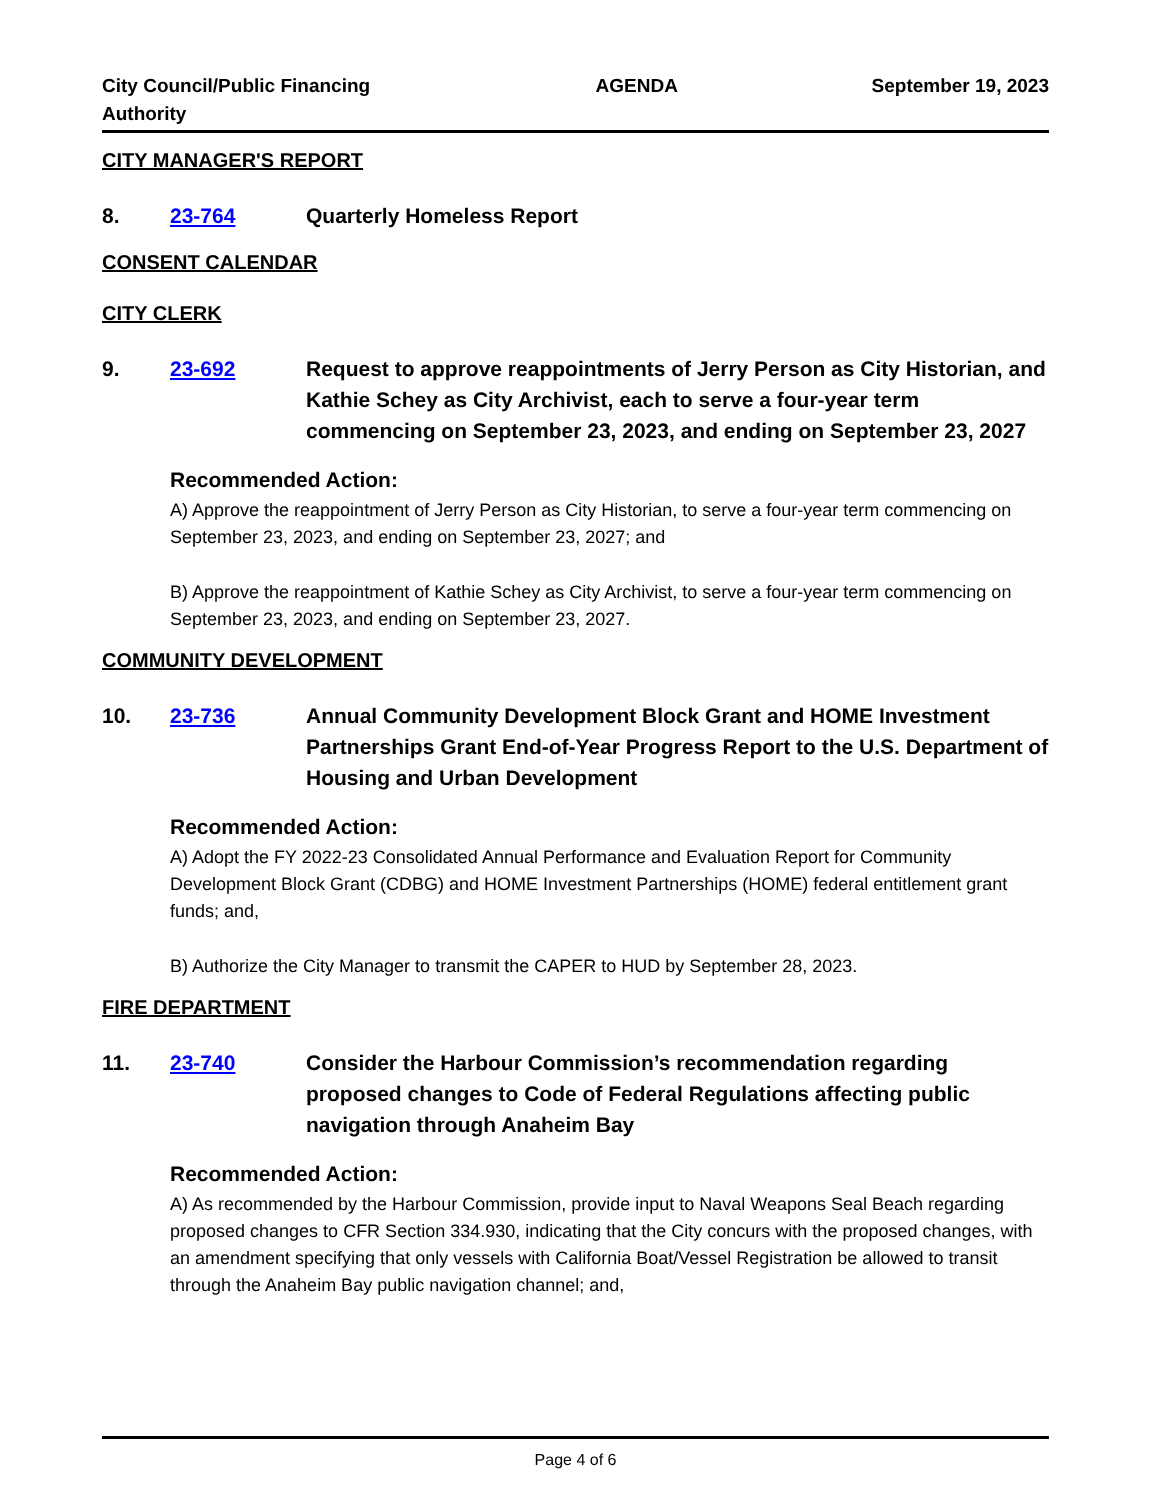City Council/Public Financing Authority
AGENDA September 19, 2023
CITY MANAGER'S REPORT
8. 23-764 Quarterly Homeless Report
CONSENT CALENDAR
CITY CLERK
9. 23-692 Request to approve reappointments of Jerry Person as City Historian, and Kathie Schey as City Archivist, each to serve a four-year term commencing on September 23, 2023, and ending on September 23, 2027
Recommended Action:
A) Approve the reappointment of Jerry Person as City Historian, to serve a four-year term commencing on September 23, 2023, and ending on September 23, 2027; and
B) Approve the reappointment of Kathie Schey as City Archivist, to serve a four-year term commencing on September 23, 2023, and ending on September 23, 2027.
COMMUNITY DEVELOPMENT
10. 23-736 Annual Community Development Block Grant and HOME Investment Partnerships Grant End-of-Year Progress Report to the U.S. Department of Housing and Urban Development
Recommended Action:
A) Adopt the FY 2022-23 Consolidated Annual Performance and Evaluation Report for Community Development Block Grant (CDBG) and HOME Investment Partnerships (HOME) federal entitlement grant funds; and,
B) Authorize the City Manager to transmit the CAPER to HUD by September 28, 2023.
FIRE DEPARTMENT
11. 23-740 Consider the Harbour Commission’s recommendation regarding proposed changes to Code of Federal Regulations affecting public navigation through Anaheim Bay
Recommended Action:
A) As recommended by the Harbour Commission, provide input to Naval Weapons Seal Beach regarding proposed changes to CFR Section 334.930, indicating that the City concurs with the proposed changes, with an amendment specifying that only vessels with California Boat/Vessel Registration be allowed to transit through the Anaheim Bay public navigation channel; and,
Page 4 of 6